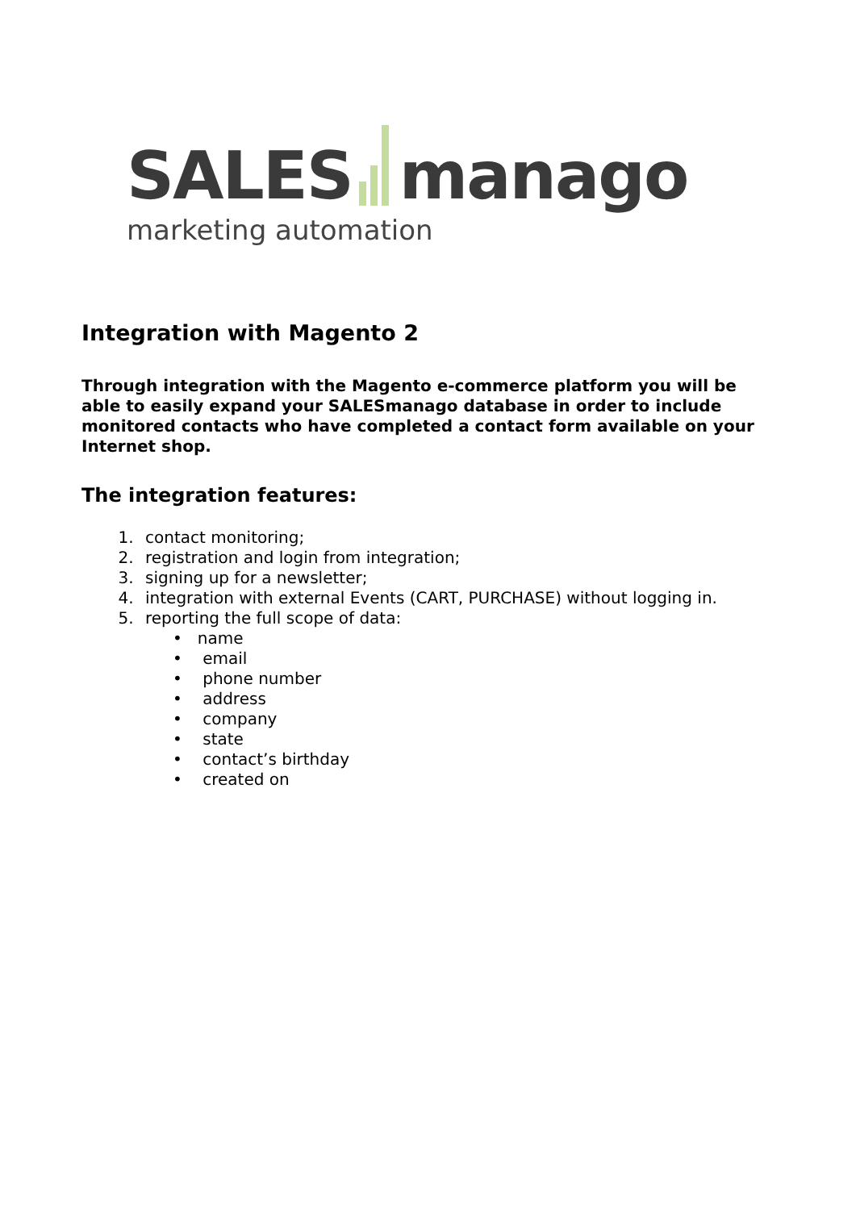SALES manago
marketing automation
Integration with Magento 2
Through integration with the Magento e-commerce platform you will be able to easily expand your SALESmanago database in order to include monitored contacts who have completed a contact form available on your Internet shop.
The integration features:
contact monitoring;
registration and login from integration;
signing up for a newsletter;
integration with external Events (CART, PURCHASE) without logging in.
reporting the full scope of data:
• name
• email
• phone number
• address
• company
• state
• contact’s birthday
• created on